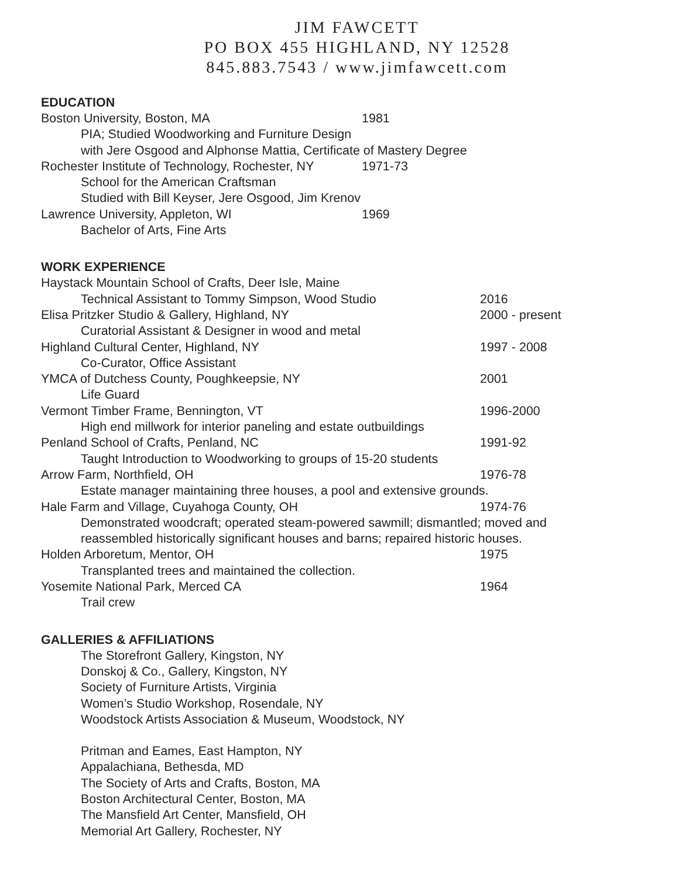JIM FAWCETT
PO BOX 455 HIGHLAND, NY 12528
845.883.7543 / www.jimfawcett.com
EDUCATION
Boston University, Boston, MA 1981
PIA; Studied Woodworking and Furniture Design
with Jere Osgood and Alphonse Mattia, Certificate of Mastery Degree
Rochester Institute of Technology, Rochester, NY 1971-73
School for the American Craftsman
Studied with Bill Keyser, Jere Osgood, Jim Krenov
Lawrence University, Appleton, WI 1969
Bachelor of Arts, Fine Arts
WORK EXPERIENCE
Haystack Mountain School of Crafts, Deer Isle, Maine
Technical Assistant to Tommy Simpson, Wood Studio 2016
Elisa Pritzker Studio & Gallery, Highland, NY 2000 - present
Curatorial Assistant & Designer in wood and metal
Highland Cultural Center, Highland, NY 1997 - 2008
Co-Curator, Office Assistant
YMCA of Dutchess County, Poughkeepsie, NY 2001
Life Guard
Vermont Timber Frame, Bennington, VT 1996-2000
High end millwork for interior paneling and estate outbuildings
Penland School of Crafts, Penland, NC 1991-92
Taught Introduction to Woodworking to groups of 15-20 students
Arrow Farm, Northfield, OH 1976-78
Estate manager maintaining three houses, a pool and extensive grounds.
Hale Farm and Village, Cuyahoga County, OH 1974-76
Demonstrated woodcraft; operated steam-powered sawmill; dismantled; moved and
reassembled historically significant houses and barns; repaired historic houses.
Holden Arboretum, Mentor, OH 1975
Transplanted trees and maintained the collection.
Yosemite National Park, Merced CA 1964
Trail crew
GALLERIES & AFFILIATIONS
The Storefront Gallery, Kingston, NY
Donskoj & Co., Gallery, Kingston, NY
Society of Furniture Artists, Virginia
Women’s Studio Workshop, Rosendale, NY
Woodstock Artists Association & Museum, Woodstock, NY
Pritman and Eames, East Hampton, NY
Appalachiana, Bethesda, MD
The Society of Arts and Crafts, Boston, MA
Boston Architectural Center, Boston, MA
The Mansfield Art Center, Mansfield, OH
Memorial Art Gallery, Rochester, NY